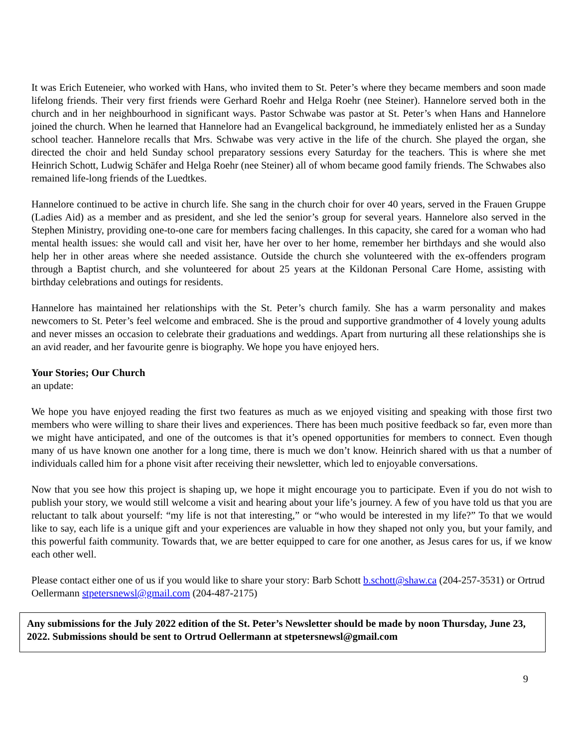It was Erich Euteneier, who worked with Hans, who invited them to St. Peter’s where they became members and soon made lifelong friends. Their very first friends were Gerhard Roehr and Helga Roehr (nee Steiner). Hannelore served both in the church and in her neighbourhood in significant ways. Pastor Schwabe was pastor at St. Peter’s when Hans and Hannelore joined the church. When he learned that Hannelore had an Evangelical background, he immediately enlisted her as a Sunday school teacher. Hannelore recalls that Mrs. Schwabe was very active in the life of the church. She played the organ, she directed the choir and held Sunday school preparatory sessions every Saturday for the teachers. This is where she met Heinrich Schott, Ludwig Schäfer and Helga Roehr (nee Steiner) all of whom became good family friends. The Schwabes also remained life-long friends of the Luedtkes.
Hannelore continued to be active in church life. She sang in the church choir for over 40 years, served in the Frauen Gruppe (Ladies Aid) as a member and as president, and she led the senior’s group for several years. Hannelore also served in the Stephen Ministry, providing one-to-one care for members facing challenges. In this capacity, she cared for a woman who had mental health issues: she would call and visit her, have her over to her home, remember her birthdays and she would also help her in other areas where she needed assistance. Outside the church she volunteered with the ex-offenders program through a Baptist church, and she volunteered for about 25 years at the Kildonan Personal Care Home, assisting with birthday celebrations and outings for residents.
Hannelore has maintained her relationships with the St. Peter’s church family. She has a warm personality and makes newcomers to St. Peter’s feel welcome and embraced. She is the proud and supportive grandmother of 4 lovely young adults and never misses an occasion to celebrate their graduations and weddings. Apart from nurturing all these relationships she is an avid reader, and her favourite genre is biography. We hope you have enjoyed hers.
Your Stories; Our Church
an update:
We hope you have enjoyed reading the first two features as much as we enjoyed visiting and speaking with those first two members who were willing to share their lives and experiences. There has been much positive feedback so far, even more than we might have anticipated, and one of the outcomes is that it’s opened opportunities for members to connect. Even though many of us have known one another for a long time, there is much we don’t know. Heinrich shared with us that a number of individuals called him for a phone visit after receiving their newsletter, which led to enjoyable conversations.
Now that you see how this project is shaping up, we hope it might encourage you to participate. Even if you do not wish to publish your story, we would still welcome a visit and hearing about your life’s journey. A few of you have told us that you are reluctant to talk about yourself: “my life is not that interesting,” or “who would be interested in my life?” To that we would like to say, each life is a unique gift and your experiences are valuable in how they shaped not only you, but your family, and this powerful faith community. Towards that, we are better equipped to care for one another, as Jesus cares for us, if we know each other well.
Please contact either one of us if you would like to share your story: Barb Schott b.schott@shaw.ca (204-257-3531) or Ortrud Oellermann stpetersnewsl@gmail.com (204-487-2175)
Any submissions for the July 2022 edition of the St. Peter’s Newsletter should be made by noon Thursday, June 23, 2022. Submissions should be sent to Ortrud Oellermann at stpetersnewsl@gmail.com
9